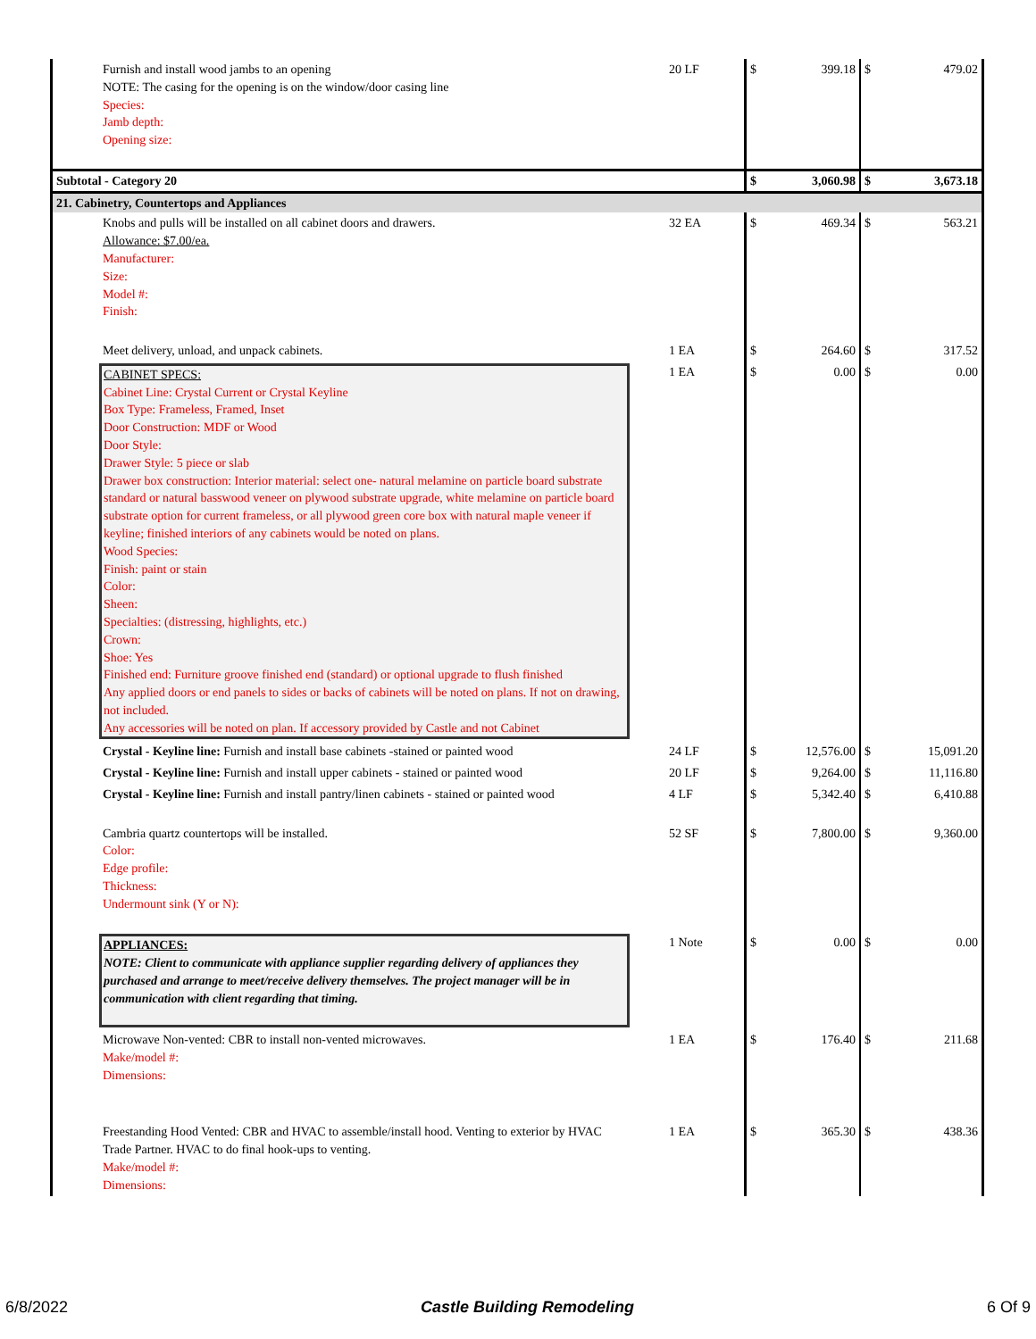| Furnish and install wood jambs to an opening NOTE: The casing for the opening is on the window/door casing line Species: Jamb depth: Opening size: | 20 LF | $ | 399.18 | $ | 479.02 |
| Subtotal - Category 20 | | $ | 3,060.98 | $ | 3,673.18 |
| 21. Cabinetry, Countertops and Appliances | | | | | |
| Knobs and pulls will be installed on all cabinet doors and drawers. Allowance: $7.00/ea. Manufacturer: Size: Model #: Finish: | 32 EA | $ | 469.34 | $ | 563.21 |
| Meet delivery, unload, and unpack cabinets. | 1 EA | $ | 264.60 | $ | 317.52 |
| CABINET SPECS: Cabinet Line: Crystal Current or Crystal Keyline Box Type: Frameless, Framed, Inset Door Construction: MDF or Wood Door Style: Drawer Style: 5 piece or slab Drawer box construction: Interior material: select one- natural melamine on particle board substrate standard or natural basswood veneer on plywood substrate upgrade, white melamine on particle board substrate option for current frameless, or all plywood green core box with natural maple veneer if keyline; finished interiors of any cabinets would be noted on plans. Wood Species: Finish: paint or stain Color: Sheen: Specialties: (distressing, highlights, etc.) Crown: Shoe: Yes Finished end: Furniture groove finished end (standard) or optional upgrade to flush finished Any applied doors or end panels to sides or backs of cabinets will be noted on plans. If not on drawing, not included. Any accessories will be noted on plan. If accessory provided by Castle and not Cabinet | 1 EA | $ | 0.00 | $ | 0.00 |
| Crystal - Keyline line: Furnish and install base cabinets -stained or painted wood | 24 LF | $ | 12,576.00 | $ | 15,091.20 |
| Crystal - Keyline line: Furnish and install upper cabinets - stained or painted wood | 20 LF | $ | 9,264.00 | $ | 11,116.80 |
| Crystal - Keyline line: Furnish and install pantry/linen cabinets - stained or painted wood | 4 LF | $ | 5,342.40 | $ | 6,410.88 |
| Cambria quartz countertops will be installed. Color: Edge profile: Thickness: Undermount sink (Y or N): | 52 SF | $ | 7,800.00 | $ | 9,360.00 |
| APPLIANCES: NOTE: Client to communicate with appliance supplier regarding delivery of appliances they purchased and arrange to meet/receive delivery themselves. The project manager will be in communication with client regarding that timing. | 1 Note | $ | 0.00 | $ | 0.00 |
| Microwave Non-vented: CBR to install non-vented microwaves. Make/model #: Dimensions: | 1 EA | $ | 176.40 | $ | 211.68 |
| Freestanding Hood Vented: CBR and HVAC to assemble/install hood. Venting to exterior by HVAC Trade Partner. HVAC to do final hook-ups to venting. Make/model #: Dimensions: | 1 EA | $ | 365.30 | $ | 438.36 |
6/8/2022 Castle Building Remodeling 6 Of 9